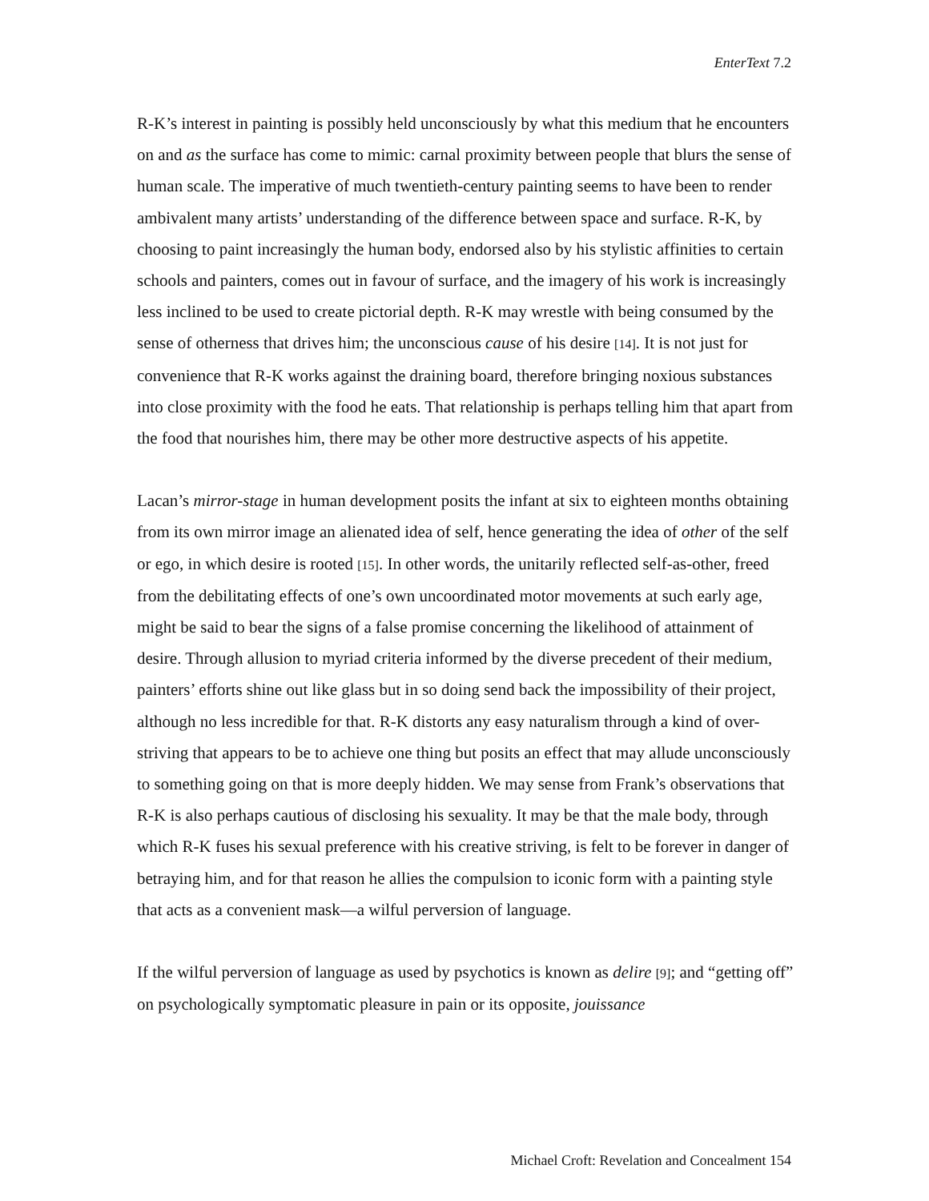EnterText 7.2
R-K’s interest in painting is possibly held unconsciously by what this medium that he encounters on and as the surface has come to mimic: carnal proximity between people that blurs the sense of human scale. The imperative of much twentieth-century painting seems to have been to render ambivalent many artists’ understanding of the difference between space and surface. R-K, by choosing to paint increasingly the human body, endorsed also by his stylistic affinities to certain schools and painters, comes out in favour of surface, and the imagery of his work is increasingly less inclined to be used to create pictorial depth. R-K may wrestle with being consumed by the sense of otherness that drives him; the unconscious cause of his desire [14]. It is not just for convenience that R-K works against the draining board, therefore bringing noxious substances into close proximity with the food he eats. That relationship is perhaps telling him that apart from the food that nourishes him, there may be other more destructive aspects of his appetite.
Lacan’s mirror-stage in human development posits the infant at six to eighteen months obtaining from its own mirror image an alienated idea of self, hence generating the idea of other of the self or ego, in which desire is rooted [15]. In other words, the unitarily reflected self-as-other, freed from the debilitating effects of one’s own uncoordinated motor movements at such early age, might be said to bear the signs of a false promise concerning the likelihood of attainment of desire. Through allusion to myriad criteria informed by the diverse precedent of their medium, painters’ efforts shine out like glass but in so doing send back the impossibility of their project, although no less incredible for that. R-K distorts any easy naturalism through a kind of over-striving that appears to be to achieve one thing but posits an effect that may allude unconsciously to something going on that is more deeply hidden. We may sense from Frank’s observations that R-K is also perhaps cautious of disclosing his sexuality. It may be that the male body, through which R-K fuses his sexual preference with his creative striving, is felt to be forever in danger of betraying him, and for that reason he allies the compulsion to iconic form with a painting style that acts as a convenient mask—a wilful perversion of language.
If the wilful perversion of language as used by psychotics is known as delire [9]; and “getting off” on psychologically symptomatic pleasure in pain or its opposite, jouissance
Michael Croft: Revelation and Concealment 154